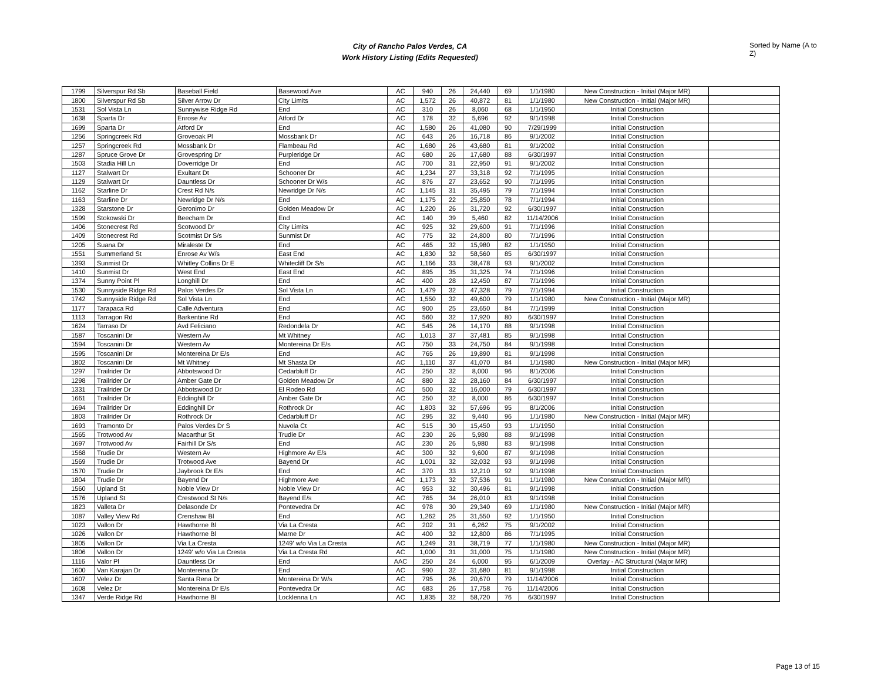City of Rancho Palos Verdes, CA
Work History Listing (Edits Requested)
Sorted by Name (A to Z)
| 1799 | Silverspur Rd Sb | Baseball Field | Basewood Ave | AC | 940 | 26 | 24,440 | 69 | 1/1/1980 | New Construction - Initial (Major MR) | |
| 1800 | Silverspur Rd Sb | Silver Arrow Dr | City Limits | AC | 1,572 | 26 | 40,872 | 81 | 1/1/1980 | New Construction - Initial (Major MR) | |
| 1531 | Sol Vista Ln | Sunnywise Ridge Rd | End | AC | 310 | 26 | 8,060 | 68 | 1/1/1950 | Initial Construction | |
| 1638 | Sparta Dr | Enrose Av | Atford Dr | AC | 178 | 32 | 5,696 | 92 | 9/1/1998 | Initial Construction | |
| 1699 | Sparta Dr | Atford Dr | End | AC | 1,580 | 26 | 41,080 | 90 | 7/29/1999 | Initial Construction | |
| 1256 | Springcreek Rd | Groveoak Pl | Mossbank Dr | AC | 643 | 26 | 16,718 | 86 | 9/1/2002 | Initial Construction | |
| 1257 | Springcreek Rd | Mossbank Dr | Flambeau Rd | AC | 1,680 | 26 | 43,680 | 81 | 9/1/2002 | Initial Construction | |
| 1287 | Spruce Grove Dr | Grovespring Dr | Purpleridge Dr | AC | 680 | 26 | 17,680 | 88 | 6/30/1997 | Initial Construction | |
| 1503 | Stadia Hill Ln | Doverridge Dr | End | AC | 700 | 31 | 22,950 | 91 | 9/1/2002 | Initial Construction | |
| 1127 | Stalwart Dr | Exultant Dt | Schooner Dr | AC | 1,234 | 27 | 33,318 | 92 | 7/1/1995 | Initial Construction | |
| 1129 | Stalwart Dr | Dauntless Dr | Schooner Dr W/s | AC | 876 | 27 | 23,652 | 90 | 7/1/1995 | Initial Construction | |
| 1162 | Starline Dr | Crest Rd N/s | Newridge Dr N/s | AC | 1,145 | 31 | 35,495 | 79 | 7/1/1994 | Initial Construction | |
| 1163 | Starline Dr | Newridge Dr N/s | End | AC | 1,175 | 22 | 25,850 | 78 | 7/1/1994 | Initial Construction | |
| 1328 | Starstone Dr | Geronimo Dr | Golden Meadow Dr | AC | 1,220 | 26 | 31,720 | 92 | 6/30/1997 | Initial Construction | |
| 1599 | Stokowski Dr | Beecham Dr | End | AC | 140 | 39 | 5,460 | 82 | 11/14/2006 | Initial Construction | |
| 1406 | Stonecrest Rd | Scotwood Dr | City Limits | AC | 925 | 32 | 29,600 | 91 | 7/1/1996 | Initial Construction | |
| 1409 | Stonecrest Rd | Scotmist Dr S/s | Sunmist Dr | AC | 775 | 32 | 24,800 | 80 | 7/1/1996 | Initial Construction | |
| 1205 | Suana Dr | Miraleste Dr | End | AC | 465 | 32 | 15,980 | 82 | 1/1/1950 | Initial Construction | |
| 1551 | Summerland St | Enrose Av W/s | East End | AC | 1,830 | 32 | 58,560 | 85 | 6/30/1997 | Initial Construction | |
| 1393 | Sunmist Dr | Whitley Collins Dr E | Whitecliff Dr S/s | AC | 1,166 | 33 | 38,478 | 93 | 9/1/2002 | Initial Construction | |
| 1410 | Sunmist Dr | West End | East End | AC | 895 | 35 | 31,325 | 74 | 7/1/1996 | Initial Construction | |
| 1374 | Sunny Point Pl | Longhill Dr | End | AC | 400 | 28 | 12,450 | 87 | 7/1/1996 | Initial Construction | |
| 1530 | Sunnyside Ridge Rd | Palos Verdes Dr | Sol Vista Ln | AC | 1,479 | 32 | 47,328 | 79 | 7/1/1994 | Initial Construction | |
| 1742 | Sunnyside Ridge Rd | Sol Vista Ln | End | AC | 1,550 | 32 | 49,600 | 79 | 1/1/1980 | New Construction - Initial (Major MR) | |
| 1177 | Tarapaca Rd | Calle Adventura | End | AC | 900 | 25 | 23,650 | 84 | 7/1/1999 | Initial Construction | |
| 1113 | Tarragon Rd | Barkentine Rd | End | AC | 560 | 32 | 17,920 | 80 | 6/30/1997 | Initial Construction | |
| 1624 | Tarraso Dr | Avd Feliciano | Redondela Dr | AC | 545 | 26 | 14,170 | 88 | 9/1/1998 | Initial Construction | |
| 1587 | Toscanini Dr | Western Av | Mt Whitney | AC | 1,013 | 37 | 37,481 | 85 | 9/1/1998 | Initial Construction | |
| 1594 | Toscanini Dr | Western Av | Montereina Dr E/s | AC | 750 | 33 | 24,750 | 84 | 9/1/1998 | Initial Construction | |
| 1595 | Toscanini Dr | Montereina Dr E/s | End | AC | 765 | 26 | 19,890 | 81 | 9/1/1998 | Initial Construction | |
| 1802 | Toscanini Dr | Mt Whitney | Mt Shasta Dr | AC | 1,110 | 37 | 41,070 | 84 | 1/1/1980 | New Construction - Initial (Major MR) | |
| 1297 | Trailrider Dr | Abbotswood Dr | Cedarbluff Dr | AC | 250 | 32 | 8,000 | 96 | 8/1/2006 | Initial Construction | |
| 1298 | Trailrider Dr | Amber Gate Dr | Golden Meadow Dr | AC | 880 | 32 | 28,160 | 84 | 6/30/1997 | Initial Construction | |
| 1331 | Trailrider Dr | Abbotswood Dr | El Rodeo Rd | AC | 500 | 32 | 16,000 | 79 | 6/30/1997 | Initial Construction | |
| 1661 | Trailrider Dr | Eddinghill Dr | Amber Gate Dr | AC | 250 | 32 | 8,000 | 86 | 6/30/1997 | Initial Construction | |
| 1694 | Trailrider Dr | Eddinghill Dr | Rothrock Dr | AC | 1,803 | 32 | 57,696 | 95 | 8/1/2006 | Initial Construction | |
| 1803 | Trailrider Dr | Rothrock Dr | Cedarbluff Dr | AC | 295 | 32 | 9,440 | 96 | 1/1/1980 | New Construction - Initial (Major MR) | |
| 1693 | Tramonto Dr | Palos Verdes Dr S | Nuvola Ct | AC | 515 | 30 | 15,450 | 93 | 1/1/1950 | Initial Construction | |
| 1565 | Trotwood Av | Macarthur St | Trudie Dr | AC | 230 | 26 | 5,980 | 88 | 9/1/1998 | Initial Construction | |
| 1697 | Trotwood Av | Fairhill Dr S/s | End | AC | 230 | 26 | 5,980 | 83 | 9/1/1998 | Initial Construction | |
| 1568 | Trudie Dr | Western Av | Highmore Av E/s | AC | 300 | 32 | 9,600 | 87 | 9/1/1998 | Initial Construction | |
| 1569 | Trudie Dr | Trotwood Ave | Bayend Dr | AC | 1,001 | 32 | 32,032 | 93 | 9/1/1998 | Initial Construction | |
| 1570 | Trudie Dr | Jaybrook Dr E/s | End | AC | 370 | 33 | 12,210 | 92 | 9/1/1998 | Initial Construction | |
| 1804 | Trudie Dr | Bayend Dr | Highmore Ave | AC | 1,173 | 32 | 37,536 | 91 | 1/1/1980 | New Construction - Initial (Major MR) | |
| 1560 | Upland St | Noble View Dr | Noble View Dr | AC | 953 | 32 | 30,496 | 81 | 9/1/1998 | Initial Construction | |
| 1576 | Upland St | Crestwood St N/s | Bayend E/s | AC | 765 | 34 | 26,010 | 83 | 9/1/1998 | Initial Construction | |
| 1823 | Valleta Dr | Delasonde Dr | Pontevedra Dr | AC | 978 | 30 | 29,340 | 69 | 1/1/1980 | New Construction - Initial (Major MR) | |
| 1087 | Valley View Rd | Crenshaw Bl | End | AC | 1,262 | 25 | 31,550 | 92 | 1/1/1950 | Initial Construction | |
| 1023 | Vallon Dr | Hawthorne Bl | Via La Cresta | AC | 202 | 31 | 6,262 | 75 | 9/1/2002 | Initial Construction | |
| 1026 | Vallon Dr | Hawthorne Bl | Marne Dr | AC | 400 | 32 | 12,800 | 86 | 7/1/1995 | Initial Construction | |
| 1805 | Vallon Dr | Via La Cresta | 1249' w/o Via La Cresta | AC | 1,249 | 31 | 38,719 | 77 | 1/1/1980 | New Construction - Initial (Major MR) | |
| 1806 | Vallon Dr | 1249' w/o Via La Cresta | Via La Cresta Rd | AC | 1,000 | 31 | 31,000 | 75 | 1/1/1980 | New Construction - Initial (Major MR) | |
| 1116 | Valor Pl | Dauntless Dr | End | AAC | 250 | 24 | 6,000 | 95 | 6/1/2009 | Overlay - AC Structural (Major MR) | |
| 1600 | Van Karajan Dr | Montereina Dr | End | AC | 990 | 32 | 31,680 | 81 | 9/1/1998 | Initial Construction | |
| 1607 | Velez Dr | Santa Rena Dr | Montereina Dr W/s | AC | 795 | 26 | 20,670 | 79 | 11/14/2006 | Initial Construction | |
| 1608 | Velez Dr | Montereina Dr E/s | Pontevedra Dr | AC | 683 | 26 | 17,758 | 76 | 11/14/2006 | Initial Construction | |
| 1347 | Verde Ridge Rd | Hawthorne Bl | Locklenna Ln | AC | 1,835 | 32 | 58,720 | 76 | 6/30/1997 | Initial Construction | |
Page 13 of 15